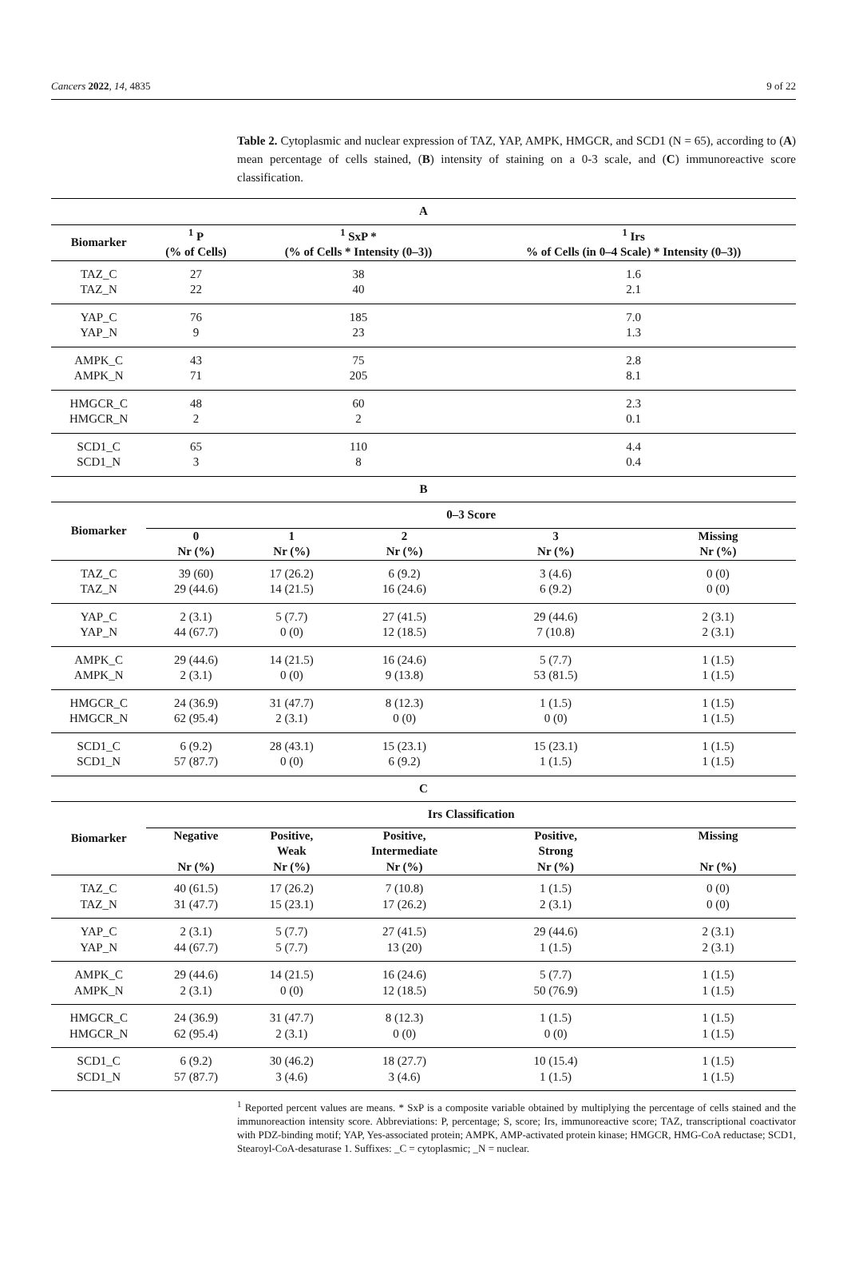Cancers 2022, 14, 4835 9 of 22
Table 2. Cytoplasmic and nuclear expression of TAZ, YAP, AMPK, HMGCR, and SCD1 (N = 65), according to (A) mean percentage of cells stained, (B) intensity of staining on a 0-3 scale, and (C) immunoreactive score classification.
| A | | | | | |
| --- | --- | --- | --- | --- | --- |
| Biomarker | <sup>1</sup> P (% of Cells) | <sup>1</sup> SxP * (% of Cells * Intensity (0–3)) | | <sup>1</sup> Irs % of Cells (in 0–4 Scale) * Intensity (0–3)) | |
| TAZ_C | 27 | 38 | | 1.6 | |
| TAZ_N | 22 | 40 | | 2.1 | |
| YAP_C | 76 | 185 | | 7.0 | |
| YAP_N | 9 | 23 | | 1.3 | |
| AMPK_C | 43 | 75 | | 2.8 | |
| AMPK_N | 71 | 205 | | 8.1 | |
| HMGCR_C | 48 | 60 | | 2.3 | |
| HMGCR_N | 2 | 2 | | 0.1 | |
| SCD1_C | 65 | 110 | | 4.4 | |
| SCD1_N | 3 | 8 | | 0.4 | |
| B | | | | | |
| Biomarker | 0–3 Score | | | | |
| | 0 Nr (%) | 1 Nr (%) | 2 Nr (%) | 3 Nr (%) | Missing Nr (%) |
| TAZ_C | 39 (60) | 17 (26.2) | 6 (9.2) | 3 (4.6) | 0 (0) |
| TAZ_N | 29 (44.6) | 14 (21.5) | 16 (24.6) | 6 (9.2) | 0 (0) |
| YAP_C | 2 (3.1) | 5 (7.7) | 27 (41.5) | 29 (44.6) | 2 (3.1) |
| YAP_N | 44 (67.7) | 0 (0) | 12 (18.5) | 7 (10.8) | 2 (3.1) |
| AMPK_C | 29 (44.6) | 14 (21.5) | 16 (24.6) | 5 (7.7) | 1 (1.5) |
| AMPK_N | 2 (3.1) | 0 (0) | 9 (13.8) | 53 (81.5) | 1 (1.5) |
| HMGCR_C | 24 (36.9) | 31 (47.7) | 8 (12.3) | 1 (1.5) | 1 (1.5) |
| HMGCR_N | 62 (95.4) | 2 (3.1) | 0 (0) | 0 (0) | 1 (1.5) |
| SCD1_C | 6 (9.2) | 28 (43.1) | 15 (23.1) | 15 (23.1) | 1 (1.5) |
| SCD1_N | 57 (87.7) | 0 (0) | 6 (9.2) | 1 (1.5) | 1 (1.5) |
| C | | | | | |
| Biomarker | Irs Classification | | | | |
| | Negative Nr (%) | Positive, Weak Nr (%) | Positive, Intermediate Nr (%) | Positive, Strong Nr (%) | Missing Nr (%) |
| TAZ_C | 40 (61.5) | 17 (26.2) | 7 (10.8) | 1 (1.5) | 0 (0) |
| TAZ_N | 31 (47.7) | 15 (23.1) | 17 (26.2) | 2 (3.1) | 0 (0) |
| YAP_C | 2 (3.1) | 5 (7.7) | 27 (41.5) | 29 (44.6) | 2 (3.1) |
| YAP_N | 44 (67.7) | 5 (7.7) | 13 (20) | 1 (1.5) | 2 (3.1) |
| AMPK_C | 29 (44.6) | 14 (21.5) | 16 (24.6) | 5 (7.7) | 1 (1.5) |
| AMPK_N | 2 (3.1) | 0 (0) | 12 (18.5) | 50 (76.9) | 1 (1.5) |
| HMGCR_C | 24 (36.9) | 31 (47.7) | 8 (12.3) | 1 (1.5) | 1 (1.5) |
| HMGCR_N | 62 (95.4) | 2 (3.1) | 0 (0) | 0 (0) | 1 (1.5) |
| SCD1_C | 6 (9.2) | 30 (46.2) | 18 (27.7) | 10 (15.4) | 1 (1.5) |
| SCD1_N | 57 (87.7) | 3 (4.6) | 3 (4.6) | 1 (1.5) | 1 (1.5) |
<sup>1</sup> Reported percent values are means. * SxP is a composite variable obtained by multiplying the percentage of cells stained and the immunoreaction intensity score. Abbreviations: P, percentage; S, score; Irs, immunoreactive score; TAZ, transcriptional coactivator with PDZ-binding motif; YAP, Yes-associated protein; AMPK, AMP-activated protein kinase; HMGCR, HMG-CoA reductase; SCD1, Stearoyl-CoA-desaturase 1. Suffixes: _C = cytoplasmic; _N = nuclear.